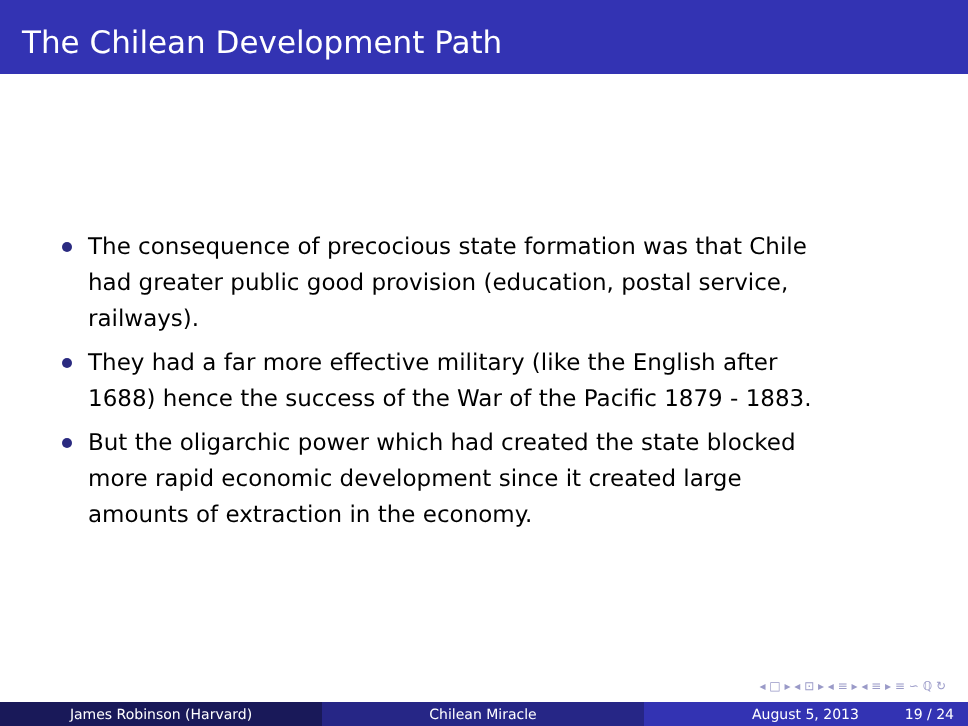The Chilean Development Path
The consequence of precocious state formation was that Chile had greater public good provision (education, postal service, railways).
They had a far more effective military (like the English after 1688) hence the success of the War of the Pacific 1879 - 1883.
But the oligarchic power which had created the state blocked more rapid economic development since it created large amounts of extraction in the economy.
◂ □ ▸ ◂ ⊡ ▸ ◂ ≡ ▸ ◂ ≡ ▸ ≡ ∽ ℚ ↻
James Robinson (Harvard) Chilean Miracle August 5, 2013 19 / 24